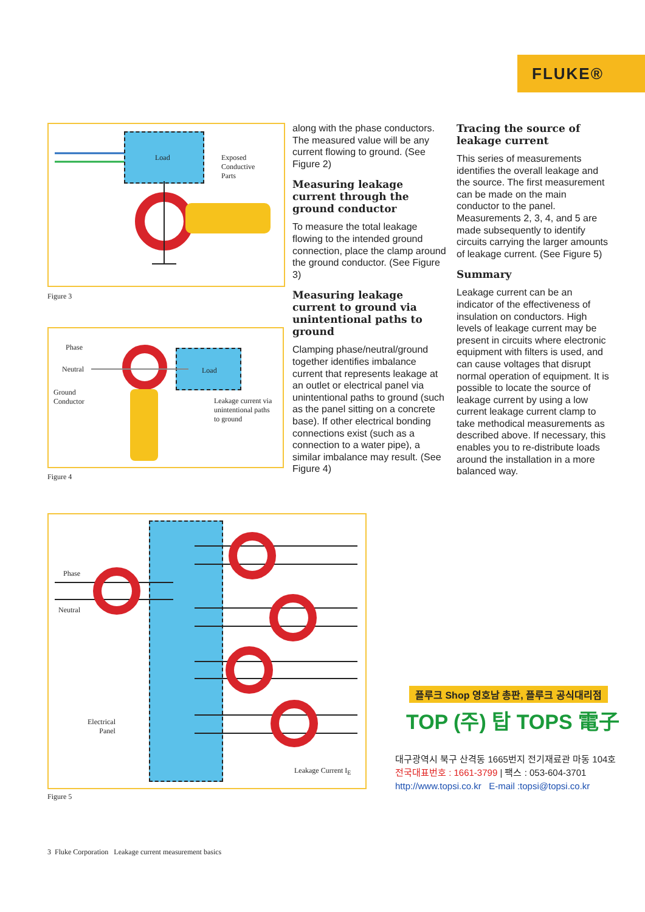FLUKE®
Load
Exposed
Conductive
Parts
Figure 3
Phase
Neutral
Ground
Conductor
Load
Leakage current via
unintentional paths
to ground
Figure 4
Phase
Neutral
Electrical
Panel
Leakage Current I<sub>E</sub>
Figure 5
along with the phase conductors. The measured value will be any current flowing to ground. (See Figure 2)
Measuring leakage current through the ground conductor
To measure the total leakage flowing to the intended ground connection, place the clamp around the ground conductor. (See Figure 3)
Measuring leakage current to ground via unintentional paths to ground
Clamping phase/neutral/ground together identifies imbalance current that represents leakage at an outlet or electrical panel via unintentional paths to ground (such as the panel sitting on a concrete base). If other electrical bonding connections exist (such as a connection to a water pipe), a similar imbalance may result. (See Figure 4)
Tracing the source of leakage current
This series of measurements identifies the overall leakage and the source. The first measurement can be made on the main conductor to the panel. Measurements 2, 3, 4, and 5 are made subsequently to identify circuits carrying the larger amounts of leakage current. (See Figure 5)
Summary
Leakage current can be an indicator of the effectiveness of insulation on conductors. High levels of leakage current may be present in circuits where electronic equipment with filters is used, and can cause voltages that disrupt normal operation of equipment. It is possible to locate the source of leakage current by using a low current leakage current clamp to take methodical measurements as described above. If necessary, this enables you to re-distribute loads around the installation in a more balanced way.
플루크 Shop 영호남 총판, 플루크 공식대리점
TOP (주) 탑 TOPS 電子
대구광역시 북구 산격동 1665번지 전기재료관 마동 104호
전국대표번호 : 1661-3799 | 팩스 : 053-604-3701
http://www.topsi.co.kr E-mail :topsi@topsi.co.kr
3 Fluke Corporation Leakage current measurement basics